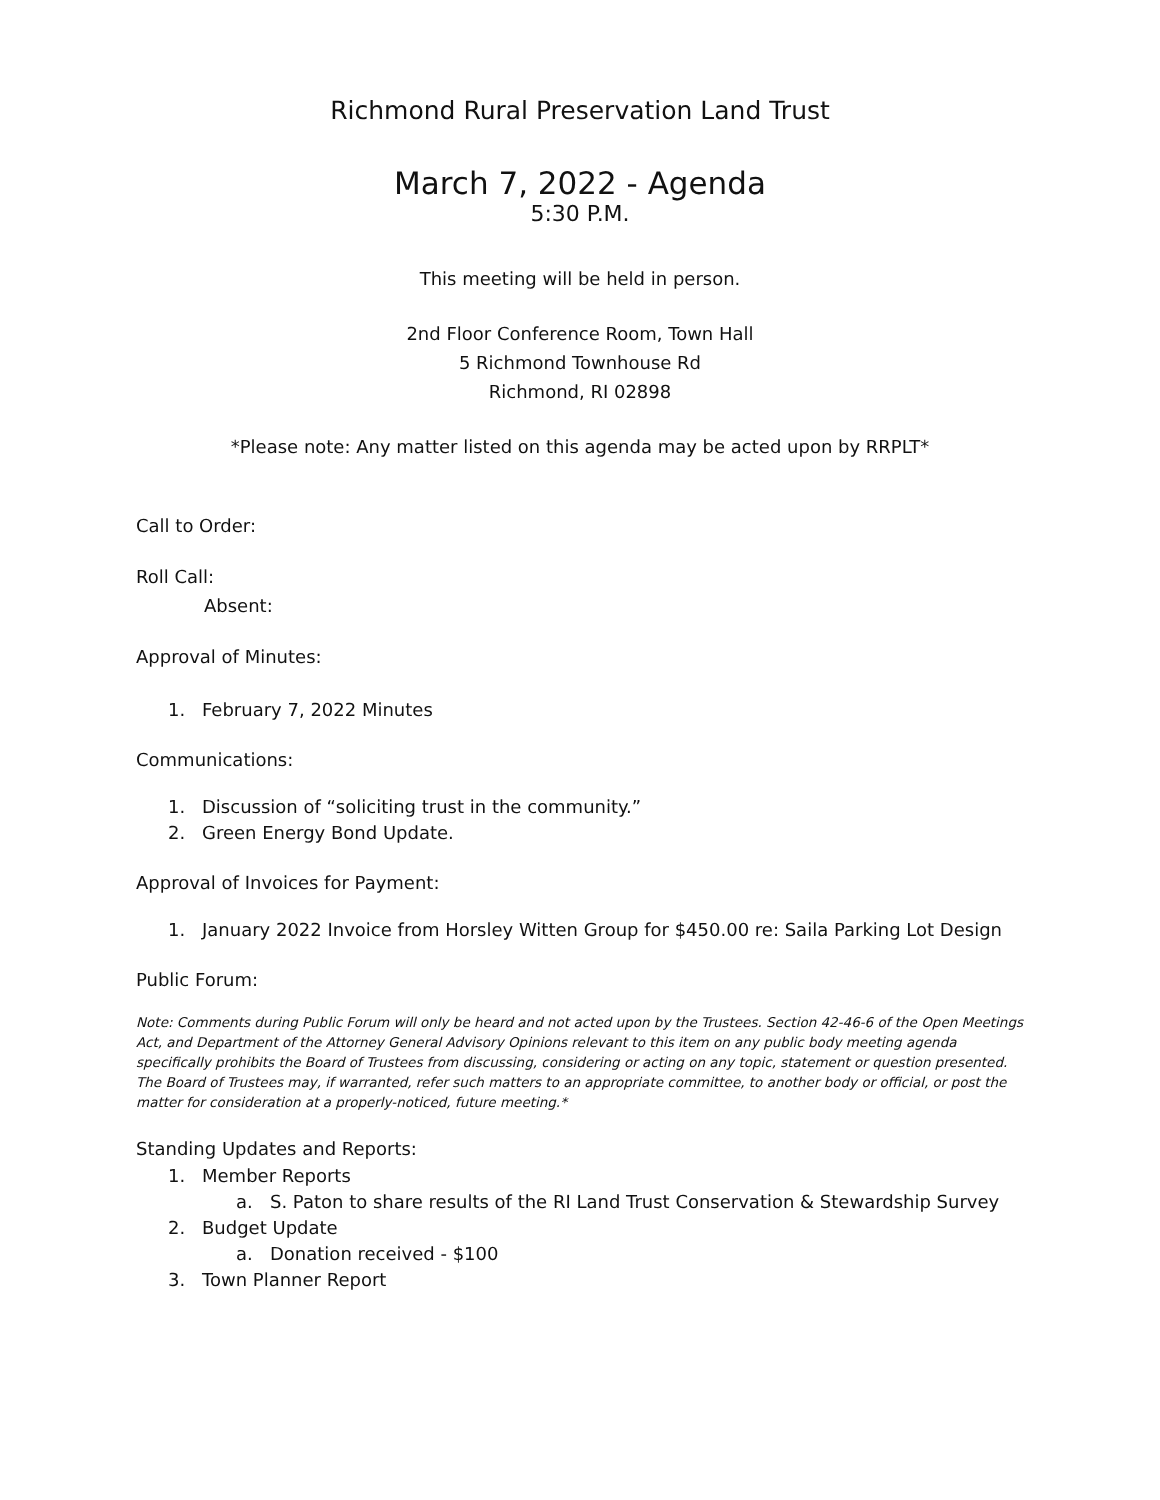Richmond Rural Preservation Land Trust
March 7, 2022 - Agenda
5:30 P.M.
This meeting will be held in person.
2nd Floor Conference Room, Town Hall
5 Richmond Townhouse Rd
Richmond, RI 02898
*Please note: Any matter listed on this agenda may be acted upon by RRPLT*
Call to Order:
Roll Call:
Absent:
Approval of Minutes:
1. February 7, 2022 Minutes
Communications:
1. Discussion of “soliciting trust in the community.”
2. Green Energy Bond Update.
Approval of Invoices for Payment:
1. January 2022 Invoice from Horsley Witten Group for $450.00 re: Saila Parking Lot Design
Public Forum:
Note: Comments during Public Forum will only be heard and not acted upon by the Trustees. Section 42-46-6 of the Open Meetings Act, and Department of the Attorney General Advisory Opinions relevant to this item on any public body meeting agenda specifically prohibits the Board of Trustees from discussing, considering or acting on any topic, statement or question presented. The Board of Trustees may, if warranted, refer such matters to an appropriate committee, to another body or official, or post the matter for consideration at a properly-noticed, future meeting.*
Standing Updates and Reports:
1. Member Reports
a. S. Paton to share results of the RI Land Trust Conservation & Stewardship Survey
2. Budget Update
a. Donation received - $100
3. Town Planner Report